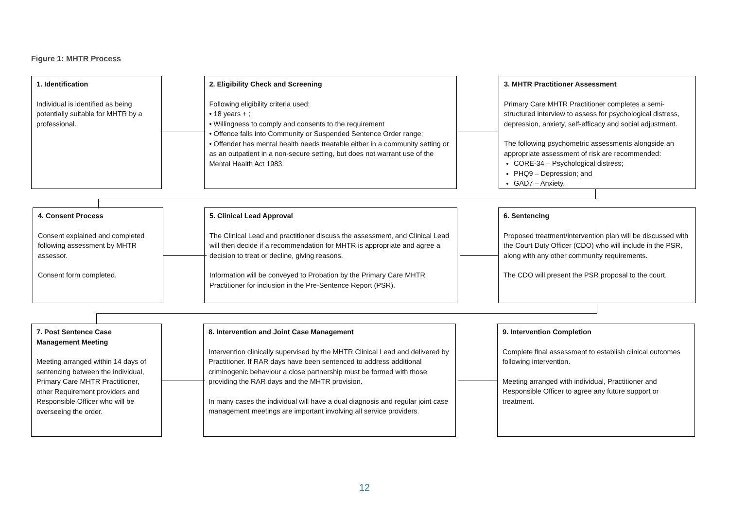Figure 1: MHTR Process
1. Identification
Individual is identified as being potentially suitable for MHTR by a professional.
2. Eligibility Check and Screening
Following eligibility criteria used:
• 18 years + ;
• Willingness to comply and consents to the requirement
• Offence falls into Community or Suspended Sentence Order range;
• Offender has mental health needs treatable either in a community setting or as an outpatient in a non-secure setting, but does not warrant use of the Mental Health Act 1983.
3. MHTR Practitioner Assessment
Primary Care MHTR Practitioner completes a semi-structured interview to assess for psychological distress, depression, anxiety, self-efficacy and social adjustment.
The following psychometric assessments alongside an appropriate assessment of risk are recommended:
CORE-34 – Psychological distress;
PHQ9 – Depression; and
GAD7 – Anxiety.
4. Consent Process
Consent explained and completed following assessment by MHTR assessor.
Consent form completed.
5. Clinical Lead Approval
The Clinical Lead and practitioner discuss the assessment, and Clinical Lead will then decide if a recommendation for MHTR is appropriate and agree a decision to treat or decline, giving reasons.
Information will be conveyed to Probation by the Primary Care MHTR Practitioner for inclusion in the Pre-Sentence Report (PSR).
6. Sentencing
Proposed treatment/intervention plan will be discussed with the Court Duty Officer (CDO) who will include in the PSR, along with any other community requirements.
The CDO will present the PSR proposal to the court.
7. Post Sentence Case Management Meeting
Meeting arranged within 14 days of sentencing between the individual, Primary Care MHTR Practitioner, other Requirement providers and Responsible Officer who will be overseeing the order.
8. Intervention and Joint Case Management
Intervention clinically supervised by the MHTR Clinical Lead and delivered by Practitioner. If RAR days have been sentenced to address additional criminogenic behaviour a close partnership must be formed with those providing the RAR days and the MHTR provision.
In many cases the individual will have a dual diagnosis and regular joint case management meetings are important involving all service providers.
9. Intervention Completion
Complete final assessment to establish clinical outcomes following intervention.
Meeting arranged with individual, Practitioner and Responsible Officer to agree any future support or treatment.
12